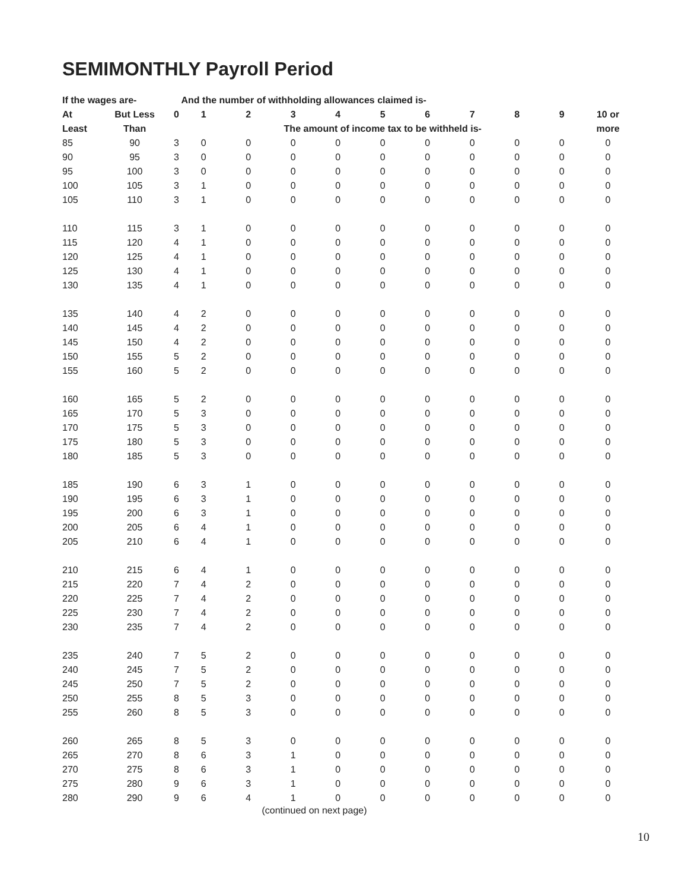SEMIMONTHLY Payroll Period
| If the wages are- | | | And the number of withholding allowances claimed is- | | | | | | | | | |
| --- | --- | --- | --- | --- | --- | --- | --- | --- | --- | --- | --- | --- |
| At | But Less | 0 | 1 | 2 | 3 | 4 | 5 | 6 | 7 | 8 | 9 | 10 or |
| Least | Than | | The amount of income tax to be withheld is- | | | | | | | | | more |
| 85 | 90 | 3 | 0 | 0 | 0 | 0 | 0 | 0 | 0 | 0 | 0 | 0 |
| 90 | 95 | 3 | 0 | 0 | 0 | 0 | 0 | 0 | 0 | 0 | 0 | 0 |
| 95 | 100 | 3 | 0 | 0 | 0 | 0 | 0 | 0 | 0 | 0 | 0 | 0 |
| 100 | 105 | 3 | 1 | 0 | 0 | 0 | 0 | 0 | 0 | 0 | 0 | 0 |
| 105 | 110 | 3 | 1 | 0 | 0 | 0 | 0 | 0 | 0 | 0 | 0 | 0 |
| 110 | 115 | 3 | 1 | 0 | 0 | 0 | 0 | 0 | 0 | 0 | 0 | 0 |
| 115 | 120 | 4 | 1 | 0 | 0 | 0 | 0 | 0 | 0 | 0 | 0 | 0 |
| 120 | 125 | 4 | 1 | 0 | 0 | 0 | 0 | 0 | 0 | 0 | 0 | 0 |
| 125 | 130 | 4 | 1 | 0 | 0 | 0 | 0 | 0 | 0 | 0 | 0 | 0 |
| 130 | 135 | 4 | 1 | 0 | 0 | 0 | 0 | 0 | 0 | 0 | 0 | 0 |
| 135 | 140 | 4 | 2 | 0 | 0 | 0 | 0 | 0 | 0 | 0 | 0 | 0 |
| 140 | 145 | 4 | 2 | 0 | 0 | 0 | 0 | 0 | 0 | 0 | 0 | 0 |
| 145 | 150 | 4 | 2 | 0 | 0 | 0 | 0 | 0 | 0 | 0 | 0 | 0 |
| 150 | 155 | 5 | 2 | 0 | 0 | 0 | 0 | 0 | 0 | 0 | 0 | 0 |
| 155 | 160 | 5 | 2 | 0 | 0 | 0 | 0 | 0 | 0 | 0 | 0 | 0 |
| 160 | 165 | 5 | 2 | 0 | 0 | 0 | 0 | 0 | 0 | 0 | 0 | 0 |
| 165 | 170 | 5 | 3 | 0 | 0 | 0 | 0 | 0 | 0 | 0 | 0 | 0 |
| 170 | 175 | 5 | 3 | 0 | 0 | 0 | 0 | 0 | 0 | 0 | 0 | 0 |
| 175 | 180 | 5 | 3 | 0 | 0 | 0 | 0 | 0 | 0 | 0 | 0 | 0 |
| 180 | 185 | 5 | 3 | 0 | 0 | 0 | 0 | 0 | 0 | 0 | 0 | 0 |
| 185 | 190 | 6 | 3 | 1 | 0 | 0 | 0 | 0 | 0 | 0 | 0 | 0 |
| 190 | 195 | 6 | 3 | 1 | 0 | 0 | 0 | 0 | 0 | 0 | 0 | 0 |
| 195 | 200 | 6 | 3 | 1 | 0 | 0 | 0 | 0 | 0 | 0 | 0 | 0 |
| 200 | 205 | 6 | 4 | 1 | 0 | 0 | 0 | 0 | 0 | 0 | 0 | 0 |
| 205 | 210 | 6 | 4 | 1 | 0 | 0 | 0 | 0 | 0 | 0 | 0 | 0 |
| 210 | 215 | 6 | 4 | 1 | 0 | 0 | 0 | 0 | 0 | 0 | 0 | 0 |
| 215 | 220 | 7 | 4 | 2 | 0 | 0 | 0 | 0 | 0 | 0 | 0 | 0 |
| 220 | 225 | 7 | 4 | 2 | 0 | 0 | 0 | 0 | 0 | 0 | 0 | 0 |
| 225 | 230 | 7 | 4 | 2 | 0 | 0 | 0 | 0 | 0 | 0 | 0 | 0 |
| 230 | 235 | 7 | 4 | 2 | 0 | 0 | 0 | 0 | 0 | 0 | 0 | 0 |
| 235 | 240 | 7 | 5 | 2 | 0 | 0 | 0 | 0 | 0 | 0 | 0 | 0 |
| 240 | 245 | 7 | 5 | 2 | 0 | 0 | 0 | 0 | 0 | 0 | 0 | 0 |
| 245 | 250 | 7 | 5 | 2 | 0 | 0 | 0 | 0 | 0 | 0 | 0 | 0 |
| 250 | 255 | 8 | 5 | 3 | 0 | 0 | 0 | 0 | 0 | 0 | 0 | 0 |
| 255 | 260 | 8 | 5 | 3 | 0 | 0 | 0 | 0 | 0 | 0 | 0 | 0 |
| 260 | 265 | 8 | 5 | 3 | 0 | 0 | 0 | 0 | 0 | 0 | 0 | 0 |
| 265 | 270 | 8 | 6 | 3 | 1 | 0 | 0 | 0 | 0 | 0 | 0 | 0 |
| 270 | 275 | 8 | 6 | 3 | 1 | 0 | 0 | 0 | 0 | 0 | 0 | 0 |
| 275 | 280 | 9 | 6 | 3 | 1 | 0 | 0 | 0 | 0 | 0 | 0 | 0 |
| 280 | 290 | 9 | 6 | 4 | 1 | 0 | 0 | 0 | 0 | 0 | 0 | 0 |
(continued on next page)
10